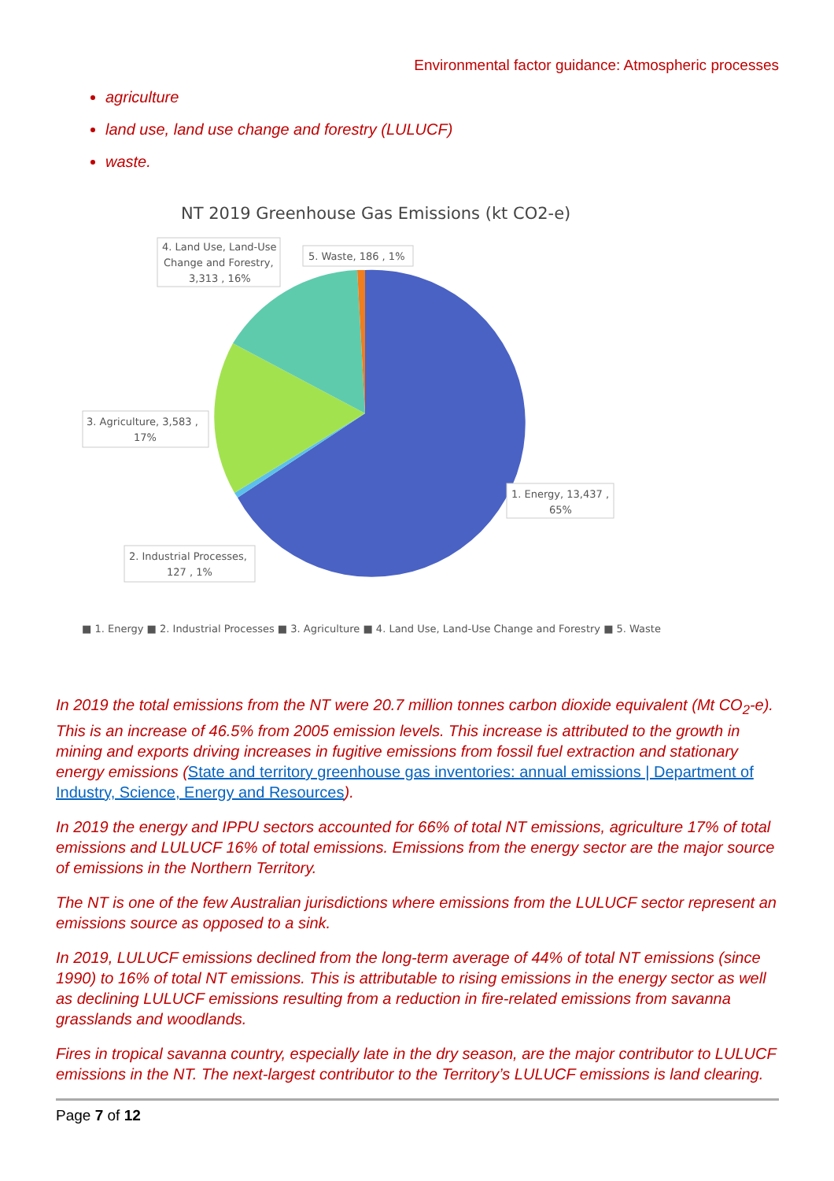Environmental factor guidance: Atmospheric processes
agriculture
land use, land use change and forestry (LULUCF)
waste.
NT 2019 Greenhouse Gas Emissions (kt CO2-e)
4. Land Use, Land-Use
Change and Forestry,
3,313 , 16%
5. Waste, 186 , 1%
3. Agriculture, 3,583 ,
17%
1. Energy, 13,437 ,
65%
2. Industrial Processes,
127 , 1%
■ 1. Energy ■ 2. Industrial Processes ■ 3. Agriculture ■ 4. Land Use, Land-Use Change and Forestry ■ 5. Waste
In 2019 the total emissions from the NT were 20.7 million tonnes carbon dioxide equivalent (Mt CO<sub>2</sub>-e). This is an increase of 46.5% from 2005 emission levels. This increase is attributed to the growth in mining and exports driving increases in fugitive emissions from fossil fuel extraction and stationary energy emissions (State and territory greenhouse gas inventories: annual emissions | Department of Industry, Science, Energy and Resources).
In 2019 the energy and IPPU sectors accounted for 66% of total NT emissions, agriculture 17% of total emissions and LULUCF 16% of total emissions. Emissions from the energy sector are the major source of emissions in the Northern Territory.
The NT is one of the few Australian jurisdictions where emissions from the LULUCF sector represent an emissions source as opposed to a sink.
In 2019, LULUCF emissions declined from the long-term average of 44% of total NT emissions (since 1990) to 16% of total NT emissions. This is attributable to rising emissions in the energy sector as well as declining LULUCF emissions resulting from a reduction in fire-related emissions from savanna grasslands and woodlands.
Fires in tropical savanna country, especially late in the dry season, are the major contributor to LULUCF emissions in the NT. The next-largest contributor to the Territory’s LULUCF emissions is land clearing.
Page 7 of 12